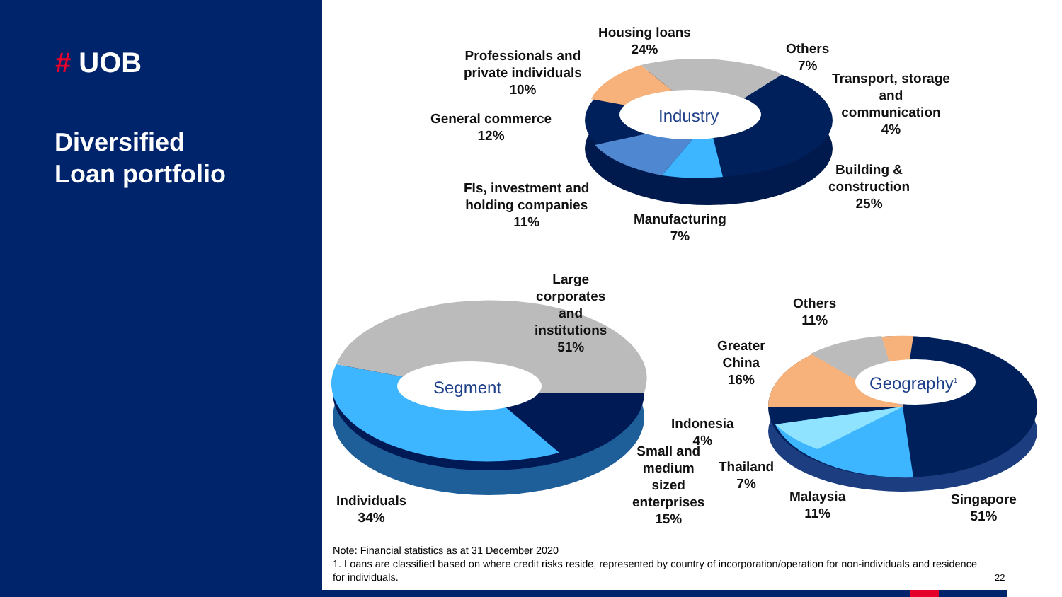# UOB
Diversified
Loan portfolio
Industry
Segment Geography<sup>1</sup>
Housing loans
24%
Others
7%
Transport, storage
and
communication
4%
Building &
construction
25%
Manufacturing
7%
FIs, investment and
holding companies
11%
General commerce
12%
Professionals and
private individuals
10%
Large
corporates
and
institutions
51%
Individuals
34%
Small and
medium
sized
enterprises
15%
Others
11%
Greater
China
16%
Indonesia
4%
Thailand
7%
Malaysia
11%
Singapore
51%
Note: Financial statistics as at 31 December 2020
1. Loans are classified based on where credit risks reside, represented by country of incorporation/operation for non-individuals and residence for individuals.
22